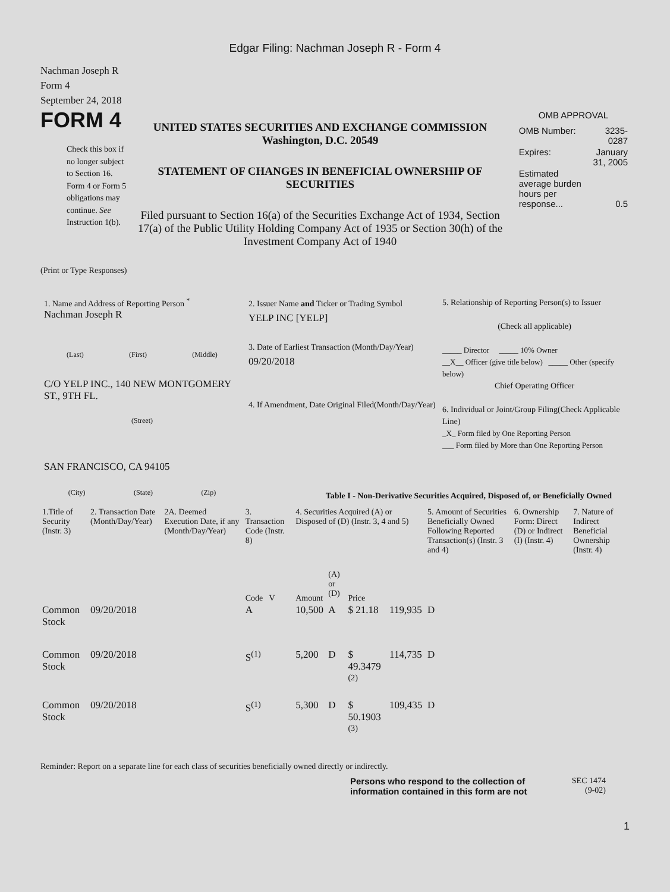Edgar Filing: Nachman Joseph R - Form 4
Nachman Joseph R
Form 4
September 24, 2018
FORM 4
Check this box if no longer subject to Section 16. Form 4 or Form 5 obligations may continue. See Instruction 1(b).
UNITED STATES SECURITIES AND EXCHANGE COMMISSION
Washington, D.C. 20549
STATEMENT OF CHANGES IN BENEFICIAL OWNERSHIP OF SECURITIES
Filed pursuant to Section 16(a) of the Securities Exchange Act of 1934, Section 17(a) of the Public Utility Holding Company Act of 1935 or Section 30(h) of the Investment Company Act of 1940
OMB APPROVAL
| OMB Number: | 3235-0287 |
| Expires: | January 31, 2005 |
| Estimated average burden hours per response... | 0.5 |
(Print or Type Responses)
1. Name and Address of Reporting Person <sup>*</sup>
Nachman Joseph R
(Last) (First) (Middle)
C/O YELP INC., 140 NEW MONTGOMERY ST., 9TH FL.
(Street)
SAN FRANCISCO, CA 94105
(City) (State) (Zip)
2. Issuer Name and Ticker or Trading Symbol
YELP INC [YELP]
3. Date of Earliest Transaction (Month/Day/Year)
09/20/2018
4. If Amendment, Date Original Filed(Month/Day/Year)
5. Relationship of Reporting Person(s) to Issuer
(Check all applicable)
_____ Director _____ 10% Owner
__X__ Officer (give title below) _____ Other (specify below)
Chief Operating Officer
6. Individual or Joint/Group Filing(Check Applicable Line)
_X_ Form filed by One Reporting Person
___ Form filed by More than One Reporting Person
Table I - Non-Derivative Securities Acquired, Disposed of, or Beneficially Owned
| 1.Title of Security (Instr. 3) | 2. Transaction Date (Month/Day/Year) | 2A. Deemed Execution Date, if any (Month/Day/Year) | 3. Transaction Code (Instr. 8) | 4. Securities Acquired (A) or Disposed of (D) (Instr. 3, 4 and 5) | | | | 5. Amount of Securities Beneficially Owned Following Reported Transaction(s) (Instr. 3 and 4) | 6. Ownership Form: Direct (D) or Indirect (I) (Instr. 4) | 7. Nature of Indirect Beneficial Ownership (Instr. 4) |
| --- | --- | --- | --- | --- | --- | --- | --- | --- | --- | --- |
| | | | Code V | Amount | (A) or (D) | Price | | | | |
| Common Stock | 09/20/2018 | | A | 10,500 | A | $ 21.18 | 119,935 | D | | |
| Common Stock | 09/20/2018 | | S<sup>(1)</sup> | 5,200 | D | $ 49.3479 <sup>(2)</sup> | 114,735 | D | | |
| Common Stock | 09/20/2018 | | S<sup>(1)</sup> | 5,300 | D | $ 50.1903 <sup>(3)</sup> | 109,435 | D | | |
Reminder: Report on a separate line for each class of securities beneficially owned directly or indirectly.
Persons who respond to the collection of information contained in this form are not
SEC 1474
(9-02)
1